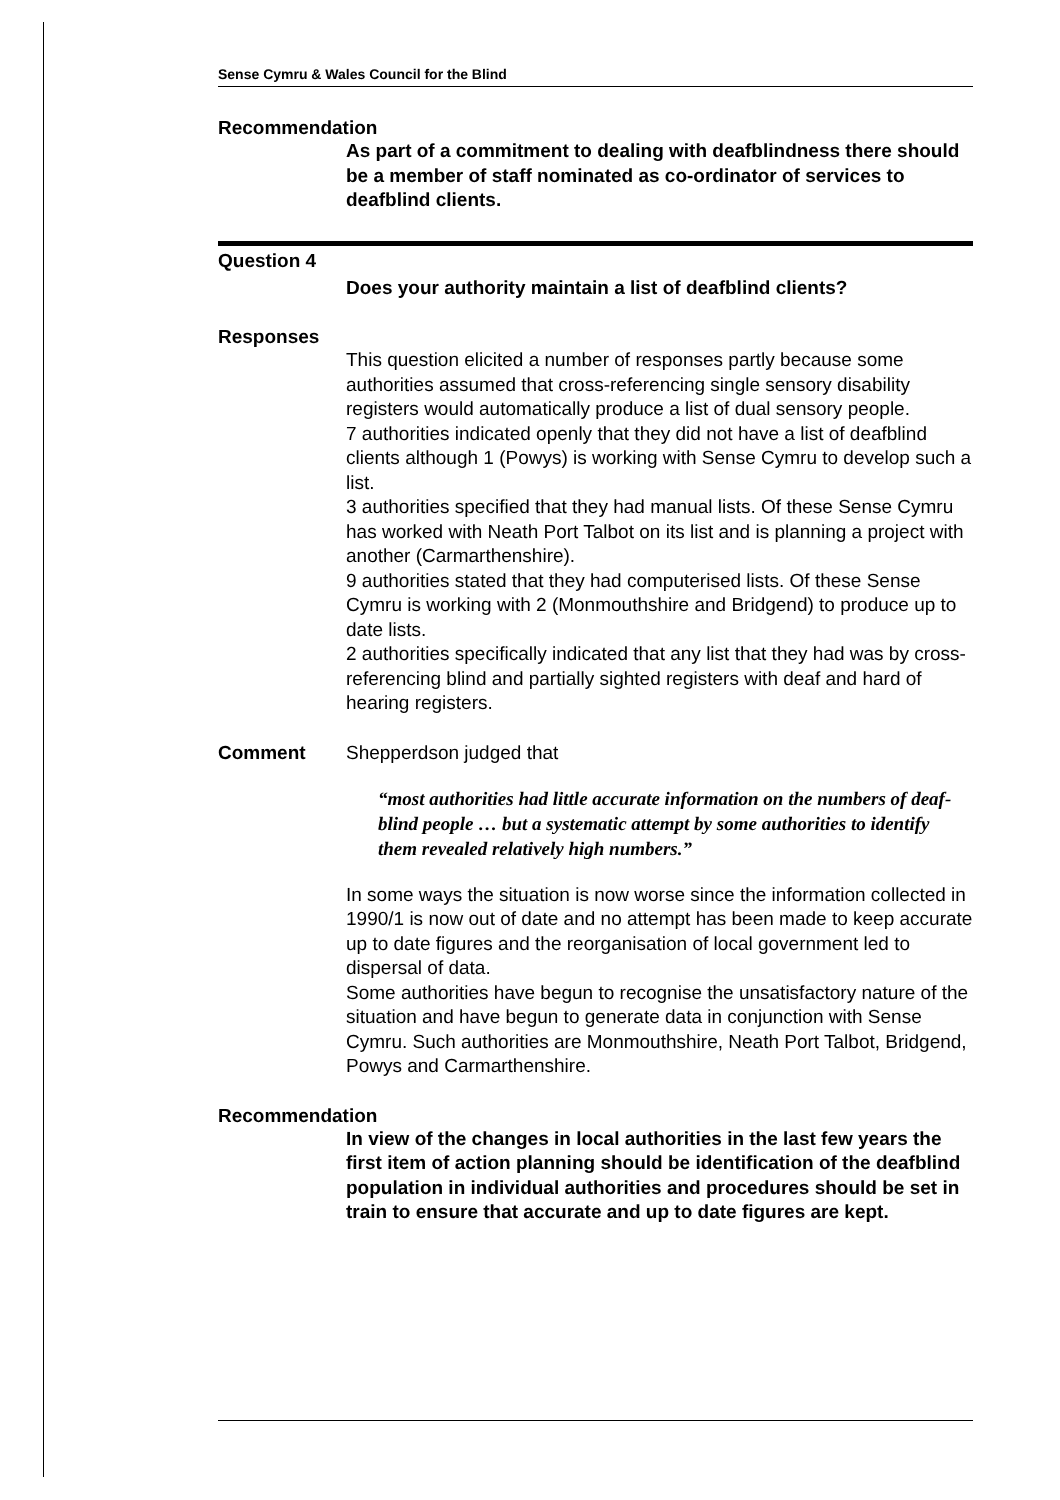Sense Cymru & Wales Council for the Blind
Recommendation
As part of a commitment to dealing with deafblindness there should be a member of staff nominated as co-ordinator of services to deafblind clients.
Question 4
Does your authority maintain a list of deafblind clients?
Responses
This question elicited a number of responses partly because some authorities assumed that cross-referencing single sensory disability registers would automatically produce a list of dual sensory people.
7 authorities indicated openly that they did not have a list of deafblind clients although 1 (Powys) is working with Sense Cymru to develop such a list.
3 authorities specified that they had manual lists. Of these Sense Cymru has worked with Neath Port Talbot on its list and is planning a project with another (Carmarthenshire).
9 authorities stated that they had computerised lists. Of these Sense Cymru is working with 2 (Monmouthshire and Bridgend) to produce up to date lists.
2 authorities specifically indicated that any list that they had was by cross-referencing blind and partially sighted registers with deaf and hard of hearing registers.
Comment Shepperdson judged that
“most authorities had little accurate information on the numbers of deaf-blind people … but a systematic attempt by some authorities to identify them revealed relatively high numbers.”
In some ways the situation is now worse since the information collected in 1990/1 is now out of date and no attempt has been made to keep accurate up to date figures and the reorganisation of local government led to dispersal of data.
Some authorities have begun to recognise the unsatisfactory nature of the situation and have begun to generate data in conjunction with Sense Cymru. Such authorities are Monmouthshire, Neath Port Talbot, Bridgend, Powys and Carmarthenshire.
Recommendation
In view of the changes in local authorities in the last few years the first item of action planning should be identification of the deafblind population in individual authorities and procedures should be set in train to ensure that accurate and up to date figures are kept.